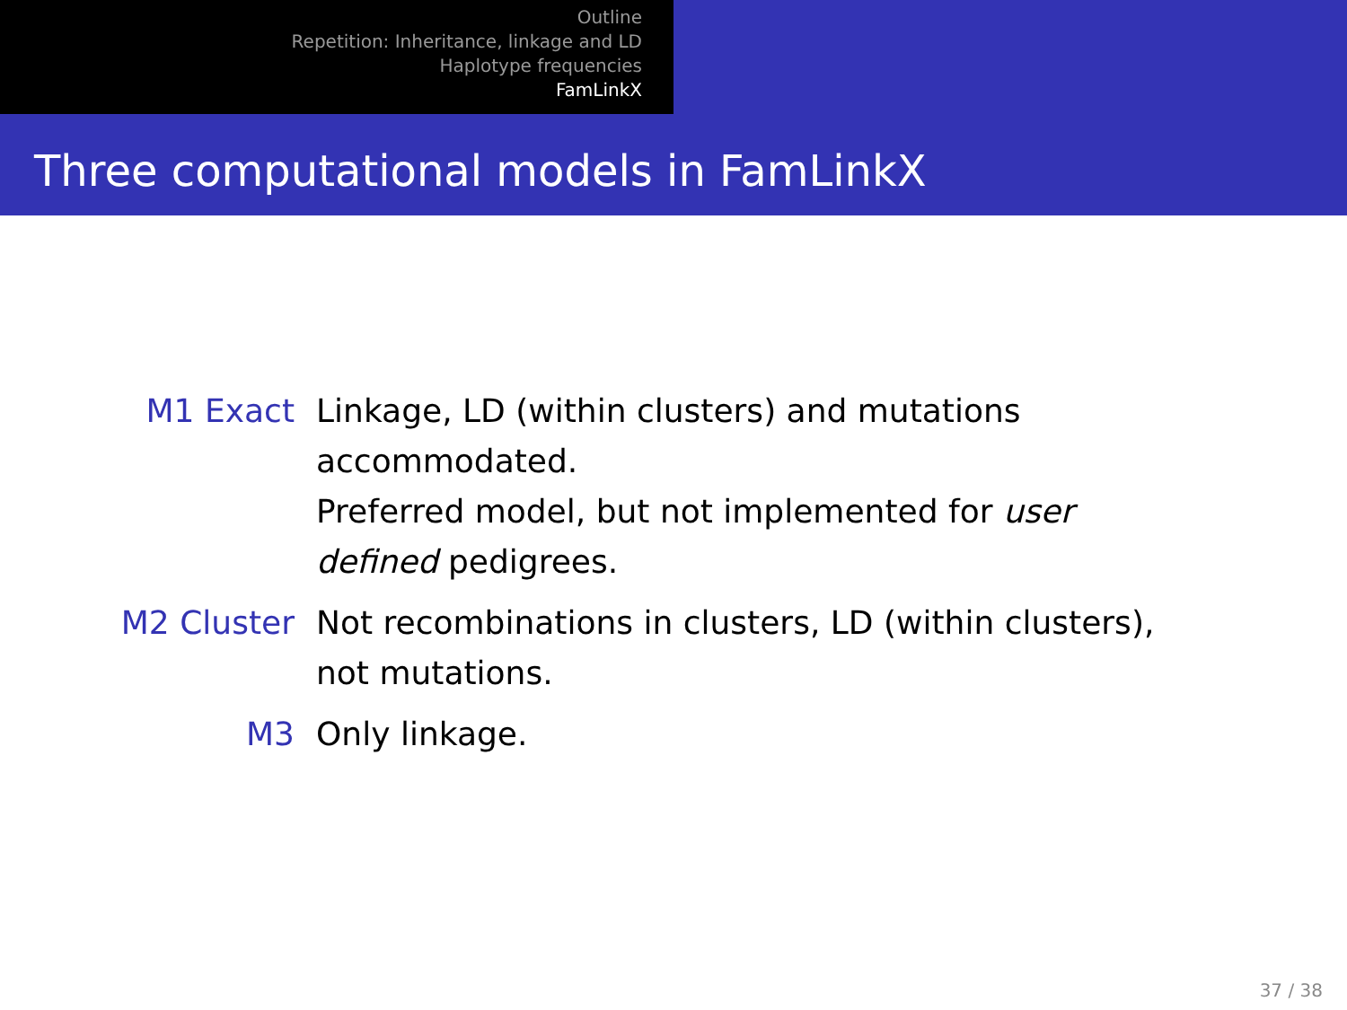Outline
Repetition: Inheritance, linkage and LD
Haplotype frequencies
FamLinkX
Three computational models in FamLinkX
M1 Exact Linkage, LD (within clusters) and mutations
accommodated.
Preferred model, but not implemented for user
defined pedigrees.
M2 Cluster Not recombinations in clusters, LD (within clusters),
not mutations.
M3 Only linkage.
37 / 38